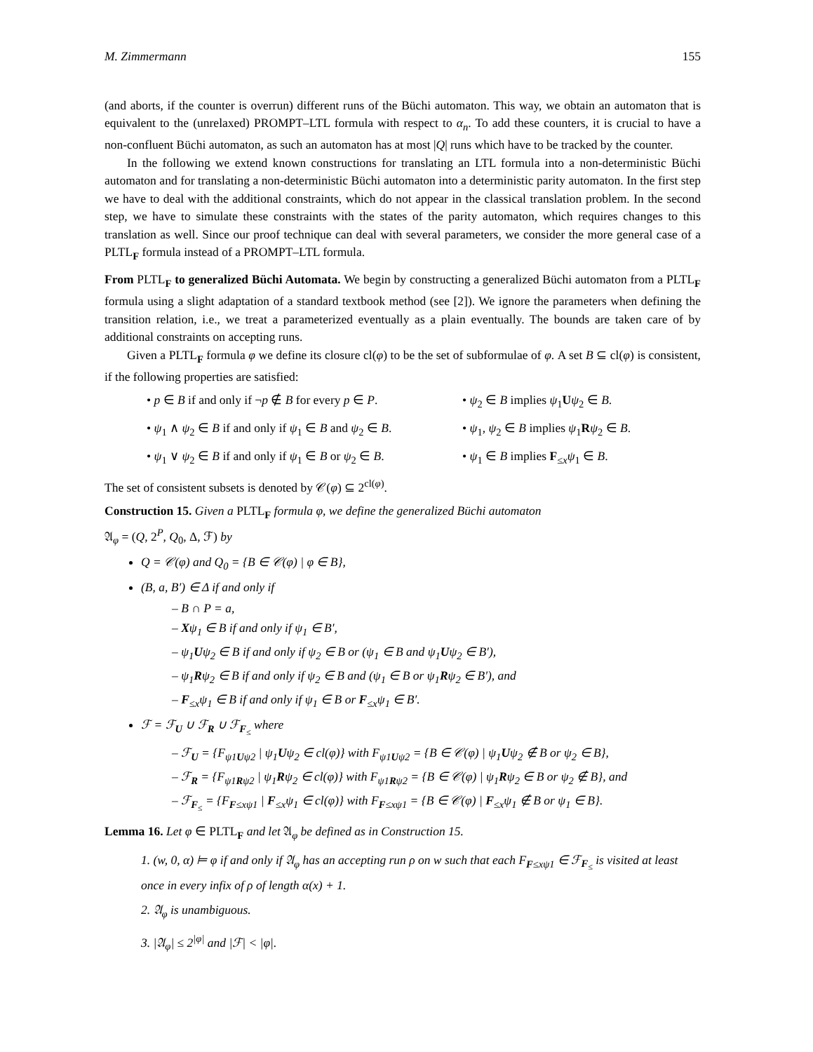M. Zimmermann 155
(and aborts, if the counter is overrun) different runs of the Büchi automaton. This way, we obtain an automaton that is equivalent to the (unrelaxed) PROMPT–LTL formula with respect to α<sub>n</sub>. To add these counters, it is crucial to have a non-confluent Büchi automaton, as such an automaton has at most |Q| runs which have to be tracked by the counter.
In the following we extend known constructions for translating an LTL formula into a non-deterministic Büchi automaton and for translating a non-deterministic Büchi automaton into a deterministic parity automaton. In the first step we have to deal with the additional constraints, which do not appear in the classical translation problem. In the second step, we have to simulate these constraints with the states of the parity automaton, which requires changes to this translation as well. Since our proof technique can deal with several parameters, we consider the more general case of a PLTL<sub>F</sub> formula instead of a PROMPT–LTL formula.
From PLTL<sub>F</sub> to generalized Büchi Automata. We begin by constructing a generalized Büchi automaton from a PLTL<sub>F</sub> formula using a slight adaptation of a standard textbook method (see [2]). We ignore the parameters when defining the transition relation, i.e., we treat a parameterized eventually as a plain eventually. The bounds are taken care of by additional constraints on accepting runs.
Given a PLTL<sub>F</sub> formula φ we define its closure cl(φ) to be the set of subformulae of φ. A set B ⊆ cl(φ) is consistent, if the following properties are satisfied:
• p ∈ B if and only if ¬p ∉ B for every p ∈ P.
• ψ<sub>2</sub> ∈ B implies ψ<sub>1</sub>Uψ<sub>2</sub> ∈ B.
• ψ<sub>1</sub> ∧ ψ<sub>2</sub> ∈ B if and only if ψ<sub>1</sub> ∈ B and ψ<sub>2</sub> ∈ B.
• ψ<sub>1</sub>, ψ<sub>2</sub> ∈ B implies ψ<sub>1</sub>Rψ<sub>2</sub> ∈ B.
• ψ<sub>1</sub> ∨ ψ<sub>2</sub> ∈ B if and only if ψ<sub>1</sub> ∈ B or ψ<sub>2</sub> ∈ B.
• ψ<sub>1</sub> ∈ B implies F<sub>≤x</sub>ψ<sub>1</sub> ∈ B.
The set of consistent subsets is denoted by 𝒞(φ) ⊆ 2<sup>cl(φ)</sup>.
Construction 15. Given a PLTL<sub>F</sub> formula φ, we define the generalized Büchi automaton
𝔄<sub>φ</sub> = (Q, 2<sup>P</sup>, Q<sub>0</sub>, Δ, ℱ) by
Q = 𝒞(φ) and Q<sub>0</sub> = {B ∈ 𝒞(φ) | φ ∈ B},
(B, a, B′) ∈ Δ if and only if
– B ∩ P = a,
– Xψ<sub>1</sub> ∈ B if and only if ψ<sub>1</sub> ∈ B′,
– ψ<sub>1</sub>Uψ<sub>2</sub> ∈ B if and only if ψ<sub>2</sub> ∈ B or (ψ<sub>1</sub> ∈ B and ψ<sub>1</sub>Uψ<sub>2</sub> ∈ B′),
– ψ<sub>1</sub>Rψ<sub>2</sub> ∈ B if and only if ψ<sub>2</sub> ∈ B and (ψ<sub>1</sub> ∈ B or ψ<sub>1</sub>Rψ<sub>2</sub> ∈ B′), and
– F<sub>≤x</sub>ψ<sub>1</sub> ∈ B if and only if ψ<sub>1</sub> ∈ B or F<sub>≤x</sub>ψ<sub>1</sub> ∈ B′.
ℱ = ℱ<sub>U</sub> ∪ ℱ<sub>R</sub> ∪ ℱ<sub>F<sub>≤</sub></sub> where
– ℱ<sub>U</sub> = {F<sub>ψ1Uψ2</sub> | ψ<sub>1</sub>Uψ<sub>2</sub> ∈ cl(φ)} with F<sub>ψ1Uψ2</sub> = {B ∈ 𝒞(φ) | ψ<sub>1</sub>Uψ<sub>2</sub> ∉ B or ψ<sub>2</sub> ∈ B},
– ℱ<sub>R</sub> = {F<sub>ψ1Rψ2</sub> | ψ<sub>1</sub>Rψ<sub>2</sub> ∈ cl(φ)} with F<sub>ψ1Rψ2</sub> = {B ∈ 𝒞(φ) | ψ<sub>1</sub>Rψ<sub>2</sub> ∈ B or ψ<sub>2</sub> ∉ B}, and
– ℱ<sub>F<sub>≤</sub></sub> = {F<sub>F≤xψ1</sub> | F<sub>≤x</sub>ψ<sub>1</sub> ∈ cl(φ)} with F<sub>F≤xψ1</sub> = {B ∈ 𝒞(φ) | F<sub>≤x</sub>ψ<sub>1</sub> ∉ B or ψ<sub>1</sub> ∈ B}.
Lemma 16. Let φ ∈ PLTL<sub>F</sub> and let 𝔄<sub>φ</sub> be defined as in Construction 15.
1. (w, 0, α) ⊨ φ if and only if 𝔄<sub>φ</sub> has an accepting run ρ on w such that each F<sub>F≤xψ1</sub> ∈ ℱ<sub>F<sub>≤</sub></sub> is visited at least once in every infix of ρ of length α(x) + 1.
2. 𝔄<sub>φ</sub> is unambiguous.
3. |𝔄<sub>φ</sub>| ≤ 2<sup>|φ|</sup> and |ℱ| < |φ|.